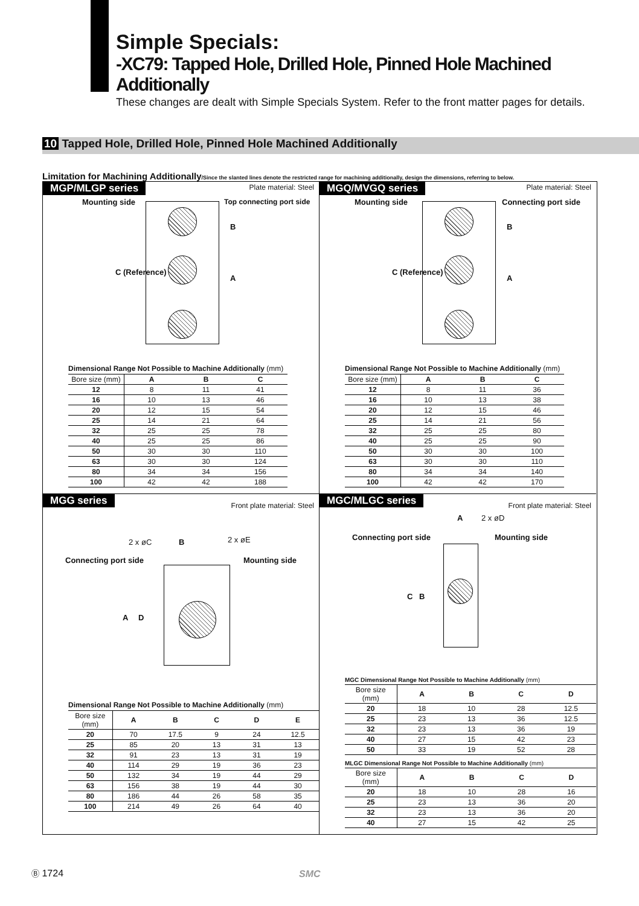Simple Specials:
-XC79: Tapped Hole, Drilled Hole, Pinned Hole Machined Additionally
These changes are dealt with Simple Specials System. Refer to the front matter pages for details.
10 Tapped Hole, Drilled Hole, Pinned Hole Machined Additionally
Limitation for Machining Additionally/Since the slanted lines denote the restricted range for machining additionally, design the dimensions, referring to below.
MGP/MLGP series Plate material: Steel
Mounting side Top connecting port side
B
A
C (Reference)
Dimensional Range Not Possible to Machine Additionally (mm)
| Bore size (mm) | A | B | C |
| --- | --- | --- | --- |
| 12 | 8 | 11 | 41 |
| 16 | 10 | 13 | 46 |
| 20 | 12 | 15 | 54 |
| 25 | 14 | 21 | 64 |
| 32 | 25 | 25 | 78 |
| 40 | 25 | 25 | 86 |
| 50 | 30 | 30 | 110 |
| 63 | 30 | 30 | 124 |
| 80 | 34 | 34 | 156 |
| 100 | 42 | 42 | 188 |
MGQ/MVGQ series Plate material: Steel
Mounting side Connecting port side
B
A
C (Reference)
Dimensional Range Not Possible to Machine Additionally (mm)
| Bore size (mm) | A | B | C |
| --- | --- | --- | --- |
| 12 | 8 | 11 | 36 |
| 16 | 10 | 13 | 38 |
| 20 | 12 | 15 | 46 |
| 25 | 14 | 21 | 56 |
| 32 | 25 | 25 | 80 |
| 40 | 25 | 25 | 90 |
| 50 | 30 | 30 | 100 |
| 63 | 30 | 30 | 110 |
| 80 | 34 | 34 | 140 |
| 100 | 42 | 42 | 170 |
MGG series Front plate material: Steel
2 x øC B 2 x øE
Connecting port side Mounting side
A D
Dimensional Range Not Possible to Machine Additionally (mm)
| Bore size (mm) | A | B | C | D | E |
| --- | --- | --- | --- | --- | --- |
| 20 | 70 | 17.5 | 9 | 24 | 12.5 |
| 25 | 85 | 20 | 13 | 31 | 13 |
| 32 | 91 | 23 | 13 | 31 | 19 |
| 40 | 114 | 29 | 19 | 36 | 23 |
| 50 | 132 | 34 | 19 | 44 | 29 |
| 63 | 156 | 38 | 19 | 44 | 30 |
| 80 | 186 | 44 | 26 | 58 | 35 |
| 100 | 214 | 49 | 26 | 64 | 40 |
MGC/MLGC series Front plate material: Steel
A 2 x øD
Connecting port side Mounting side
C B
MGC Dimensional Range Not Possible to Machine Additionally (mm)
| Bore size (mm) | A | B | C | D |
| --- | --- | --- | --- | --- |
| 20 | 18 | 10 | 28 | 12.5 |
| 25 | 23 | 13 | 36 | 12.5 |
| 32 | 23 | 13 | 36 | 19 |
| 40 | 27 | 15 | 42 | 23 |
| 50 | 33 | 19 | 52 | 28 |
MLGC Dimensional Range Not Possible to Machine Additionally (mm)
| Bore size (mm) | A | B | C | D |
| --- | --- | --- | --- | --- |
| 20 | 18 | 10 | 28 | 16 |
| 25 | 23 | 13 | 36 | 20 |
| 32 | 23 | 13 | 36 | 20 |
| 40 | 27 | 15 | 42 | 25 |
Ⓑ 1724 SMC